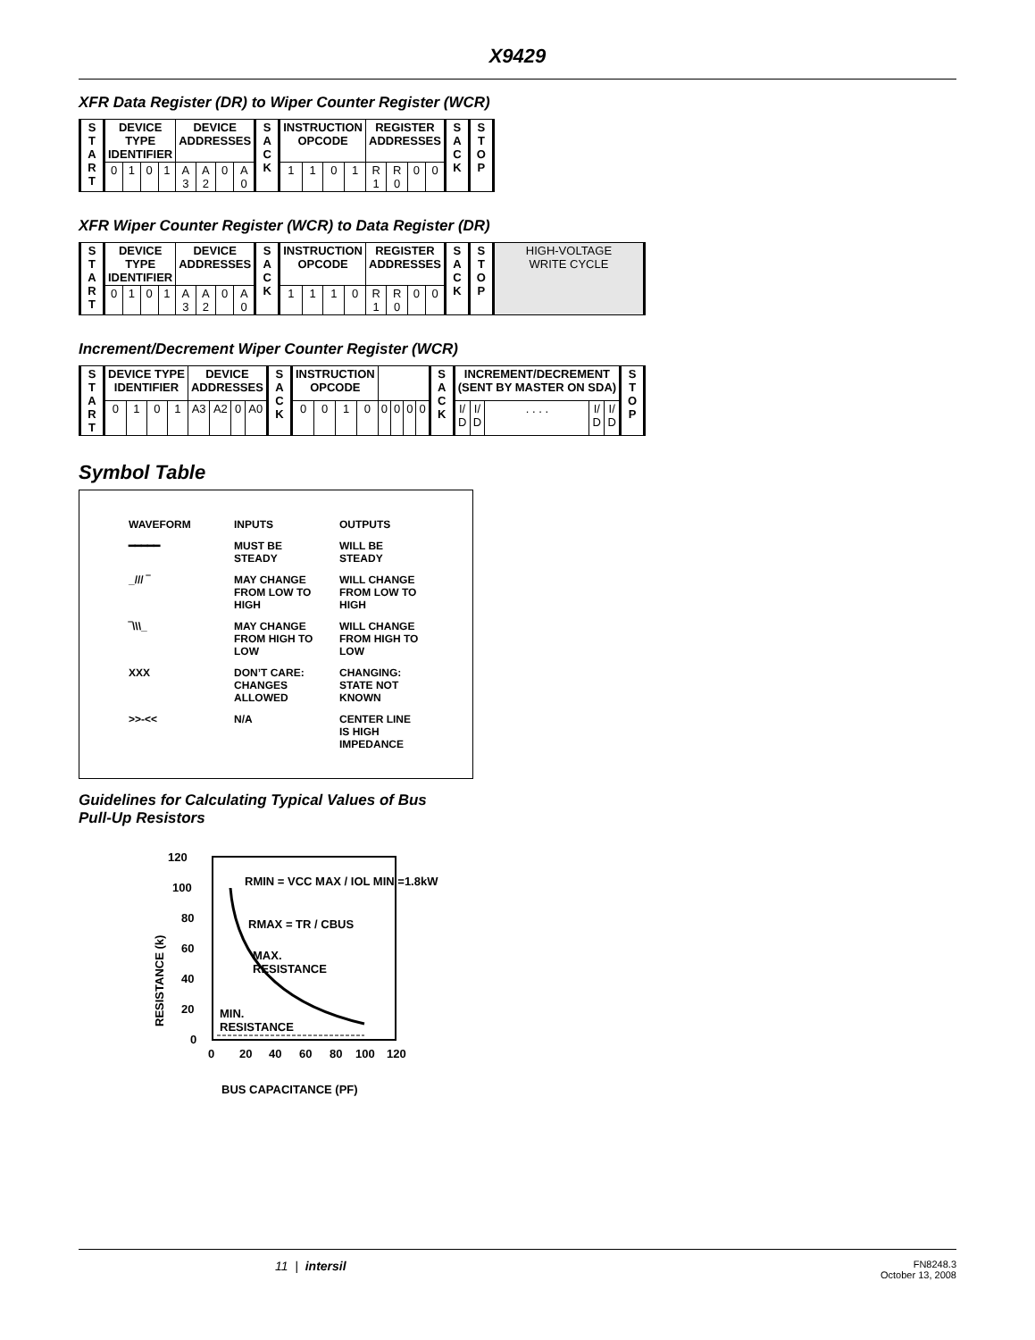X9429
XFR Data Register (DR) to Wiper Counter Register (WCR)
| S T A R T | DEVICE TYPE IDENTIFIER | | | | DEVICE ADDRESSES | | | | S A C K | INSTRUCTION OPCODE | | | | REGISTER ADDRESSES | | | | S A C K | S T O P |
| | 0 | 1 | 0 | 1 | A 3 | A 2 | 0 | A 0 | | 1 | 1 | 0 | 1 | R 1 | R 0 | 0 | 0 | | |
XFR Wiper Counter Register (WCR) to Data Register (DR)
| S T A R T | DEVICE TYPE IDENTIFIER | | | | DEVICE ADDRESSES | | | | S A C K | INSTRUCTION OPCODE | | | | REGISTER ADDRESSES | | | | S A C K | S T O P | HIGH-VOLTAGE WRITE CYCLE |
| | 0 | 1 | 0 | 1 | A 3 | A 2 | 0 | A 0 | | 1 | 1 | 1 | 0 | R 1 | R 0 | 0 | 0 | | | |
Increment/Decrement Wiper Counter Register (WCR)
| S T A R T | DEVICE TYPE IDENTIFIER | | | | DEVICE ADDRESSES | | | | S A C K | INSTRUCTION OPCODE | | | | | | | | S A C K | INCREMENT/DECREMENT (SENT BY MASTER ON SDA) | | | | | S T O P |
| | 0 | 1 | 0 | 1 | A3 | A2 | 0 | A0 | | 0 | 0 | 1 | 0 | 0 | 0 | 0 | 0 | | I/ D | I/ D | . . . . | I/ D | I/ D | |
Symbol Table
| WAVEFORM | INPUTS | OUTPUTS |
| ━━━━━ | MUST BE STEADY | WILL BE STEADY |
| _/// ‾ | MAY CHANGE FROM LOW TO HIGH | WILL CHANGE FROM LOW TO HIGH |
| ‾\\\_ | MAY CHANGE FROM HIGH TO LOW | WILL CHANGE FROM HIGH TO LOW |
| XXX | DON’T CARE: CHANGES ALLOWED | CHANGING: STATE NOT KNOWN |
| >>-<< | N/A | CENTER LINE IS HIGH IMPEDANCE |
Guidelines for Calculating Typical Values of Bus
Pull-Up Resistors
120
100
80
60
40
20
0
RESISTANCE (k)
RMIN = VCC MAX / IOL MIN =1.8kW
RMAX = TR / CBUS
MAX.
RESISTANCE
MIN.
RESISTANCE
0
20
40
60
80
100
120
BUS CAPACITANCE (PF)
11 | intersil FN8248.3
October 13, 2008